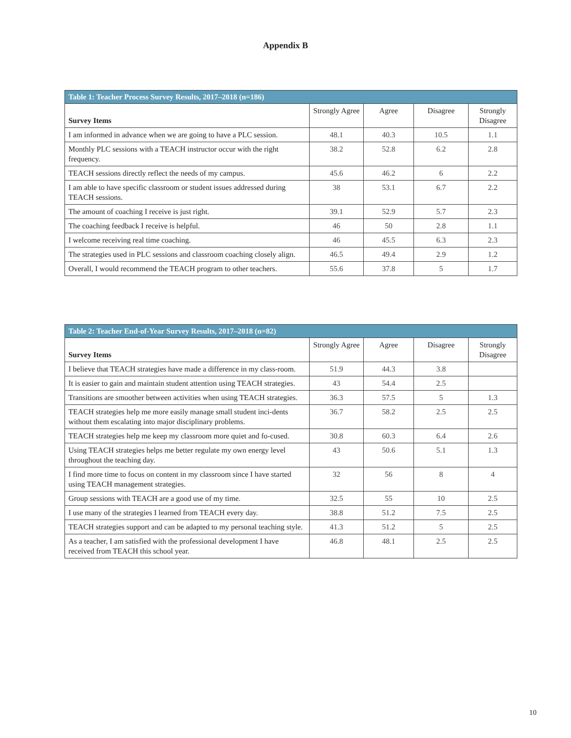Appendix B
| Table 1: Teacher Process Survey Results, 2017–2018 (n=186) | | | | |
| --- | --- | --- | --- | --- |
| Survey Items | Strongly Agree | Agree | Disagree | Strongly Disagree |
| I am informed in advance when we are going to have a PLC session. | 48.1 | 40.3 | 10.5 | 1.1 |
| Monthly PLC sessions with a TEACH instructor occur with the right frequency. | 38.2 | 52.8 | 6.2 | 2.8 |
| TEACH sessions directly reflect the needs of my campus. | 45.6 | 46.2 | 6 | 2.2 |
| I am able to have specific classroom or student issues addressed during TEACH sessions. | 38 | 53.1 | 6.7 | 2.2 |
| The amount of coaching I receive is just right. | 39.1 | 52.9 | 5.7 | 2.3 |
| The coaching feedback I receive is helpful. | 46 | 50 | 2.8 | 1.1 |
| I welcome receiving real time coaching. | 46 | 45.5 | 6.3 | 2.3 |
| The strategies used in PLC sessions and classroom coaching closely align. | 46.5 | 49.4 | 2.9 | 1.2 |
| Overall, I would recommend the TEACH program to other teachers. | 55.6 | 37.8 | 5 | 1.7 |
| Table 2: Teacher End-of-Year Survey Results, 2017–2018 (n=82) | | | | |
| --- | --- | --- | --- | --- |
| Survey Items | Strongly Agree | Agree | Disagree | Strongly Disagree |
| I believe that TEACH strategies have made a difference in my class-room. | 51.9 | 44.3 | 3.8 | |
| It is easier to gain and maintain student attention using TEACH strategies. | 43 | 54.4 | 2.5 | |
| Transitions are smoother between activities when using TEACH strategies. | 36.3 | 57.5 | 5 | 1.3 |
| TEACH strategies help me more easily manage small student inci-dents without them escalating into major disciplinary problems. | 36.7 | 58.2 | 2.5 | 2.5 |
| TEACH strategies help me keep my classroom more quiet and fo-cused. | 30.8 | 60.3 | 6.4 | 2.6 |
| Using TEACH strategies helps me better regulate my own energy level throughout the teaching day. | 43 | 50.6 | 5.1 | 1.3 |
| I find more time to focus on content in my classroom since I have started using TEACH management strategies. | 32 | 56 | 8 | 4 |
| Group sessions with TEACH are a good use of my time. | 32.5 | 55 | 10 | 2.5 |
| I use many of the strategies I learned from TEACH every day. | 38.8 | 51.2 | 7.5 | 2.5 |
| TEACH strategies support and can be adapted to my personal teaching style. | 41.3 | 51.2 | 5 | 2.5 |
| As a teacher, I am satisfied with the professional development I have received from TEACH this school year. | 46.8 | 48.1 | 2.5 | 2.5 |
10